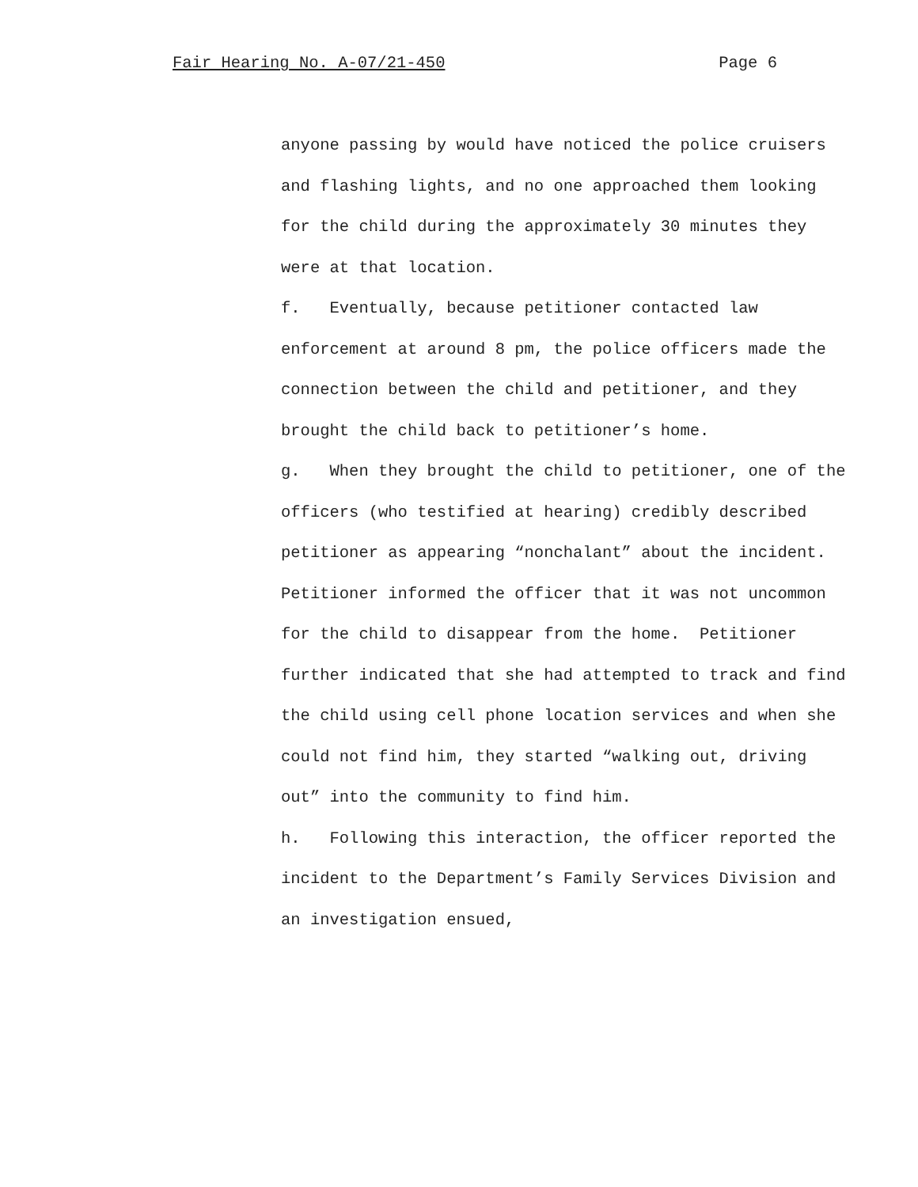Fair Hearing No. A-07/21-450 Page 6
anyone passing by would have noticed the police cruisers and flashing lights, and no one approached them looking for the child during the approximately 30 minutes they were at that location.
f. Eventually, because petitioner contacted law enforcement at around 8 pm, the police officers made the connection between the child and petitioner, and they brought the child back to petitioner’s home.
g. When they brought the child to petitioner, one of the officers (who testified at hearing) credibly described petitioner as appearing “nonchalant” about the incident. Petitioner informed the officer that it was not uncommon for the child to disappear from the home. Petitioner further indicated that she had attempted to track and find the child using cell phone location services and when she could not find him, they started “walking out, driving out” into the community to find him.
h. Following this interaction, the officer reported the incident to the Department’s Family Services Division and an investigation ensued,